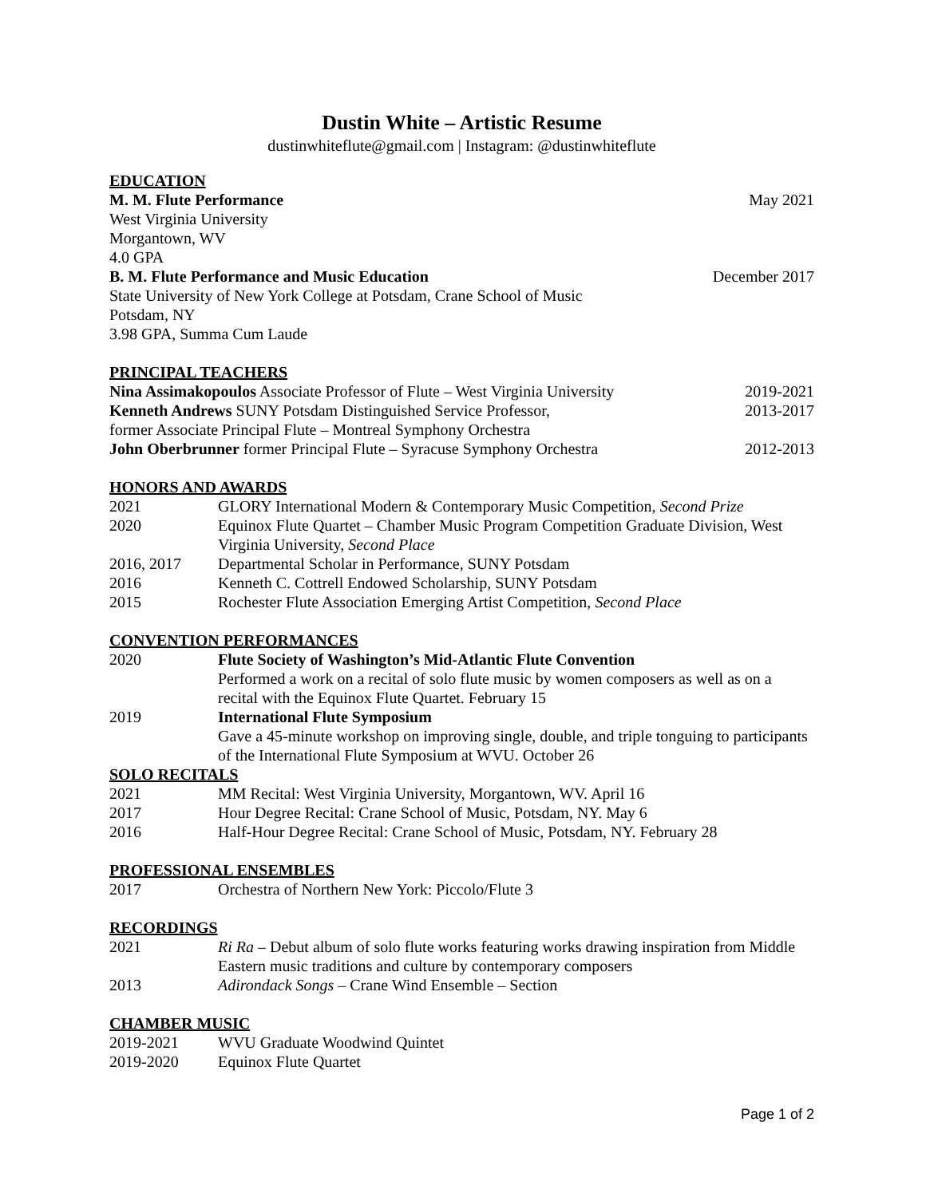Dustin White – Artistic Resume
dustinwhiteflute@gmail.com | Instagram: @dustinwhiteflute
EDUCATION
M. M. Flute Performance May 2021
West Virginia University
Morgantown, WV
4.0 GPA
B. M. Flute Performance and Music Education December 2017
State University of New York College at Potsdam, Crane School of Music
Potsdam, NY
3.98 GPA, Summa Cum Laude
PRINCIPAL TEACHERS
Nina Assimakopoulos Associate Professor of Flute – West Virginia University 2019-2021
Kenneth Andrews SUNY Potsdam Distinguished Service Professor, 2013-2017
former Associate Principal Flute – Montreal Symphony Orchestra
John Oberbrunner former Principal Flute – Syracuse Symphony Orchestra 2012-2013
HONORS AND AWARDS
2021 GLORY International Modern & Contemporary Music Competition, Second Prize
2020 Equinox Flute Quartet – Chamber Music Program Competition Graduate Division, West Virginia University, Second Place
2016, 2017 Departmental Scholar in Performance, SUNY Potsdam
2016 Kenneth C. Cottrell Endowed Scholarship, SUNY Potsdam
2015 Rochester Flute Association Emerging Artist Competition, Second Place
CONVENTION PERFORMANCES
2020 Flute Society of Washington’s Mid-Atlantic Flute Convention
Performed a work on a recital of solo flute music by women composers as well as on a recital with the Equinox Flute Quartet. February 15
2019 International Flute Symposium
Gave a 45-minute workshop on improving single, double, and triple tonguing to participants of the International Flute Symposium at WVU. October 26
SOLO RECITALS
2021 MM Recital: West Virginia University, Morgantown, WV. April 16
2017 Hour Degree Recital: Crane School of Music, Potsdam, NY. May 6
2016 Half-Hour Degree Recital: Crane School of Music, Potsdam, NY. February 28
PROFESSIONAL ENSEMBLES
2017 Orchestra of Northern New York: Piccolo/Flute 3
RECORDINGS
2021 Ri Ra – Debut album of solo flute works featuring works drawing inspiration from Middle Eastern music traditions and culture by contemporary composers
2013 Adirondack Songs – Crane Wind Ensemble – Section
CHAMBER MUSIC
2019-2021 WVU Graduate Woodwind Quintet
2019-2020 Equinox Flute Quartet
Page 1 of 2